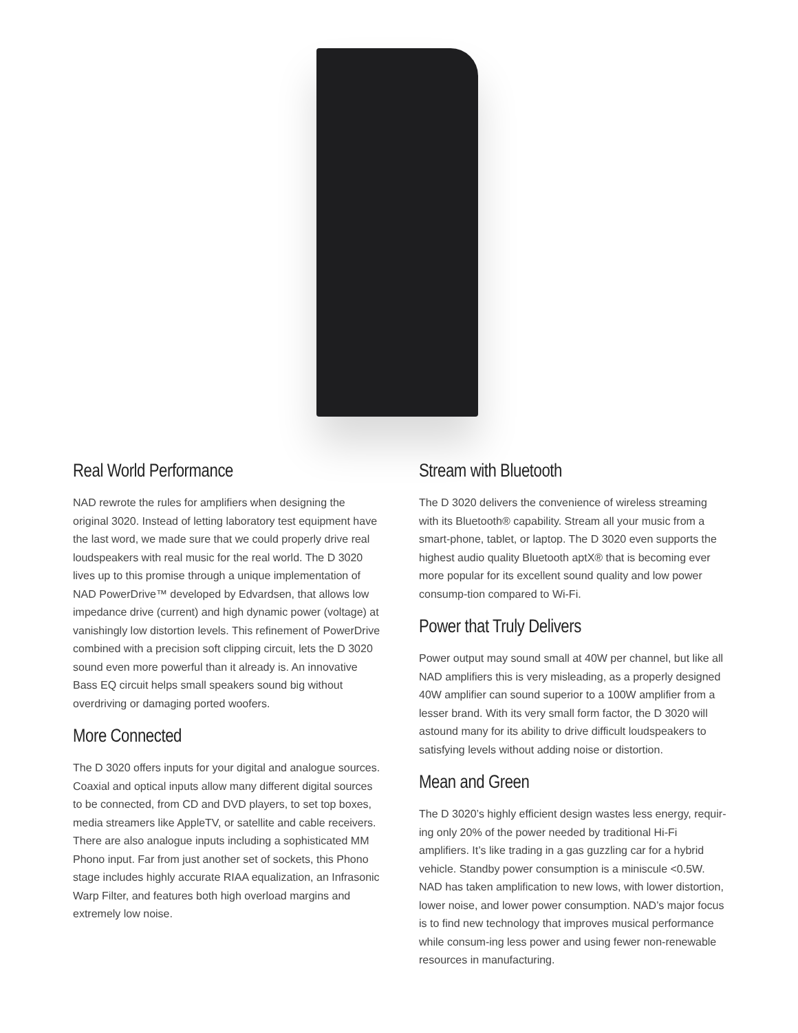Real World Performance
NAD rewrote the rules for amplifiers when designing the original 3020. Instead of letting laboratory test equipment have the last word, we made sure that we could properly drive real loudspeakers with real music for the real world. The D 3020 lives up to this promise through a unique implementation of NAD PowerDrive™ developed by Edvardsen, that allows low impedance drive (current) and high dynamic power (voltage) at vanishingly low distortion levels. This refinement of PowerDrive combined with a precision soft clipping circuit, lets the D 3020 sound even more powerful than it already is. An innovative Bass EQ circuit helps small speakers sound big without overdriving or damaging ported woofers.
More Connected
The D 3020 offers inputs for your digital and analogue sources. Coaxial and optical inputs allow many different digital sources to be connected, from CD and DVD players, to set top boxes, media streamers like AppleTV, or satellite and cable receivers. There are also analogue inputs including a sophisticated MM Phono input. Far from just another set of sockets, this Phono stage includes highly accurate RIAA equalization, an Infrasonic Warp Filter, and features both high overload margins and extremely low noise.
Stream with Bluetooth
The D 3020 delivers the convenience of wireless streaming with its Bluetooth® capability. Stream all your music from a smart-phone, tablet, or laptop. The D 3020 even supports the highest audio quality Bluetooth aptX® that is becoming ever more popular for its excellent sound quality and low power consump-tion compared to Wi-Fi.
Power that Truly Delivers
Power output may sound small at 40W per channel, but like all NAD amplifiers this is very misleading, as a properly designed 40W amplifier can sound superior to a 100W amplifier from a lesser brand. With its very small form factor, the D 3020 will astound many for its ability to drive difficult loudspeakers to satisfying levels without adding noise or distortion.
Mean and Green
The D 3020’s highly efficient design wastes less energy, requir-ing only 20% of the power needed by traditional Hi-Fi amplifiers. It’s like trading in a gas guzzling car for a hybrid vehicle. Standby power consumption is a miniscule <0.5W. NAD has taken amplification to new lows, with lower distortion, lower noise, and lower power consumption. NAD’s major focus is to find new technology that improves musical performance while consum-ing less power and using fewer non-renewable resources in manufacturing.